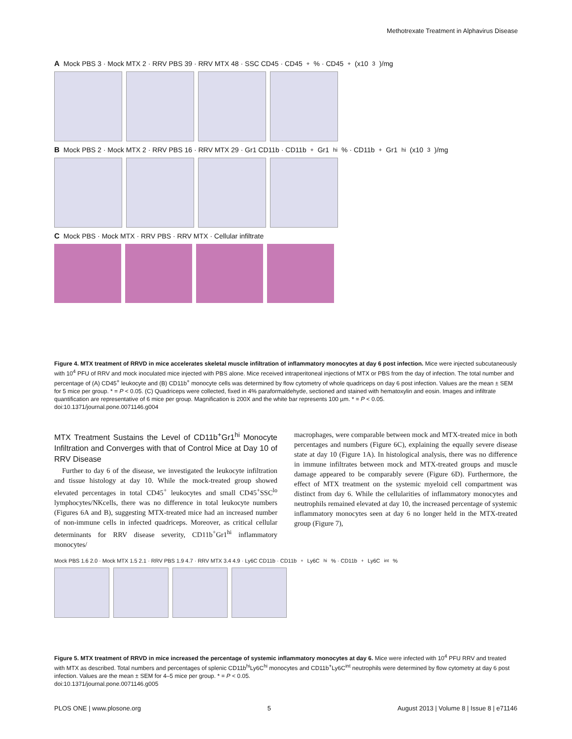Methotrexate Treatment in Alphavirus Disease
A Mock PBS 3 · Mock MTX 2 · RRV PBS 39 · RRV MTX 48 · SSC CD45 · CD45<sup>+</sup> % · CD45<sup>+</sup> (x10<sup>3</sup>)/mg
B Mock PBS 2 · Mock MTX 2 · RRV PBS 16 · RRV MTX 29 · Gr1 CD11b · CD11b<sup>+</sup>Gr1<sup>hi</sup> % · CD11b<sup>+</sup>Gr1<sup>hi</sup> (x10<sup>3</sup>)/mg
C Mock PBS · Mock MTX · RRV PBS · RRV MTX · Cellular infiltrate
Figure 4. MTX treatment of RRVD in mice accelerates skeletal muscle infiltration of inflammatory monocytes at day 6 post infection. Mice were injected subcutaneously with 10<sup>4</sup> PFU of RRV and mock inoculated mice injected with PBS alone. Mice received intraperitoneal injections of MTX or PBS from the day of infection. The total number and percentage of (A) CD45<sup>+</sup> leukocyte and (B) CD11b<sup>+</sup> monocyte cells was determined by flow cytometry of whole quadriceps on day 6 post infection. Values are the mean ± SEM for 5 mice per group. * = P < 0.05. (C) Quadriceps were collected, fixed in 4% paraformaldehyde, sectioned and stained with hematoxylin and eosin. Images and infiltrate quantification are representative of 6 mice per group. Magnification is 200X and the white bar represents 100 µm. * = P < 0.05.
doi:10.1371/journal.pone.0071146.g004
MTX Treatment Sustains the Level of CD11b<sup>+</sup>Gr1<sup>hi</sup> Monocyte Infiltration and Converges with that of Control Mice at Day 10 of RRV Disease
Further to day 6 of the disease, we investigated the leukocyte infiltration and tissue histology at day 10. While the mock-treated group showed elevated percentages in total CD45<sup>+</sup> leukocytes and small CD45<sup>+</sup>SSC<sup>lo</sup> lymphocytes/NKcells, there was no difference in total leukocyte numbers (Figures 6A and B), suggesting MTX-treated mice had an increased number of non-immune cells in infected quadriceps. Moreover, as critical cellular determinants for RRV disease severity, CD11b<sup>+</sup>Gr1<sup>hi</sup> inflammatory monocytes/
macrophages, were comparable between mock and MTX-treated mice in both percentages and numbers (Figure 6C), explaining the equally severe disease state at day 10 (Figure 1A). In histological analysis, there was no difference in immune infiltrates between mock and MTX-treated groups and muscle damage appeared to be comparably severe (Figure 6D). Furthermore, the effect of MTX treatment on the systemic myeloid cell compartment was distinct from day 6. While the cellularities of inflammatory monocytes and neutrophils remained elevated at day 10, the increased percentage of systemic inflammatory monocytes seen at day 6 no longer held in the MTX-treated group (Figure 7),
Mock PBS 1.6 2.0 · Mock MTX 1.5 2.1 · RRV PBS 1.9 4.7 · RRV MTX 3.4 4.9 · Ly6C CD11b · CD11b<sup>+</sup>Ly6C<sup>hi</sup> % · CD11b<sup>+</sup>Ly6C<sup>int</sup> %
Figure 5. MTX treatment of RRVD in mice increased the percentage of systemic inflammatory monocytes at day 6. Mice were infected with 10<sup>4</sup> PFU RRV and treated with MTX as described. Total numbers and percentages of splenic CD11b<sup>hi</sup>Ly6C<sup>hi</sup> monocytes and CD11b<sup>+</sup>Ly6C<sup>int</sup> neutrophils were determined by flow cytometry at day 6 post infection. Values are the mean ± SEM for 4–5 mice per group. * = P < 0.05.
doi:10.1371/journal.pone.0071146.g005
PLOS ONE | www.plosone.org 5 August 2013 | Volume 8 | Issue 8 | e71146